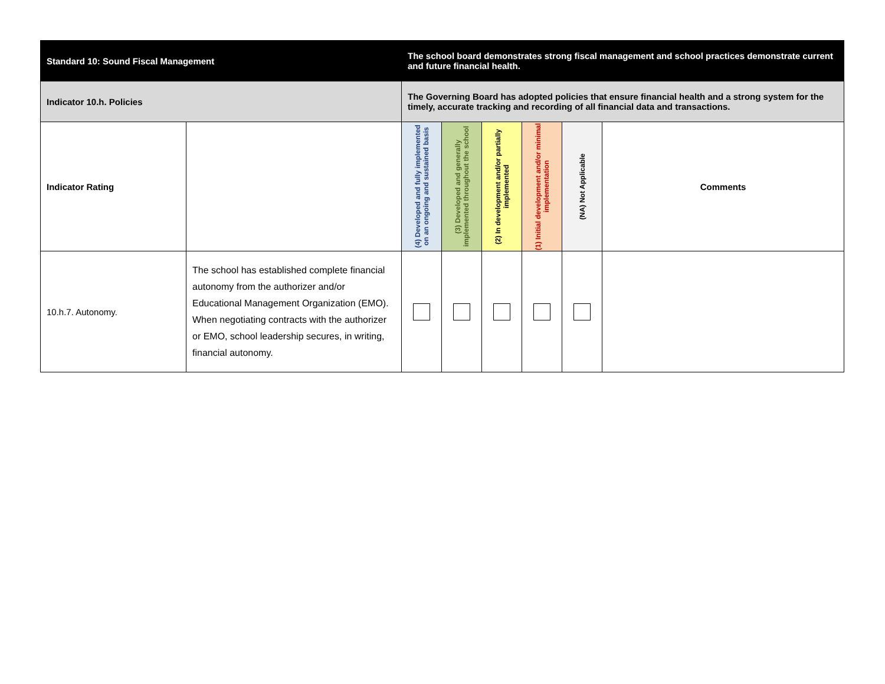| Standard 10: Sound Fiscal Management | | The school board demonstrates strong fiscal management and school practices demonstrate current and future financial health. | | | | | |
| Indicator 10.h. Policies | | The Governing Board has adopted policies that ensure financial health and a strong system for the timely, accurate tracking and recording of all financial data and transactions. | | | | | |
| Indicator Rating | | (4) Developed and fully implemented on an ongoing and sustained basis | (3) Developed and generally implemented throughout the school | (2) In development and/or partially implemented | (1) Initial development and/or minimal implementation | (NA) Not Applicable | Comments |
| 10.h.7. Autonomy. | The school has established complete financial autonomy from the authorizer and/or Educational Management Organization (EMO). When negotiating contracts with the authorizer or EMO, school leadership secures, in writing, financial autonomy. | | | | | | |